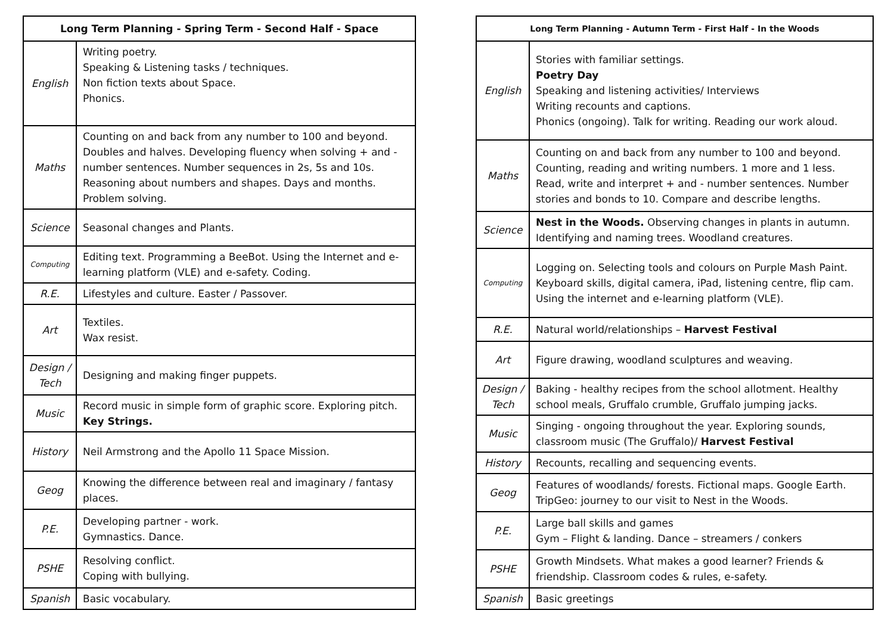| Long Term Planning - Spring Term - Second Half - Space | |
| --- | --- |
| English | Writing poetry. Speaking & Listening tasks / techniques. Non fiction texts about Space. Phonics. |
| Maths | Counting on and back from any number to 100 and beyond. Doubles and halves. Developing fluency when solving + and - number sentences. Number sequences in 2s, 5s and 10s. Reasoning about numbers and shapes. Days and months. Problem solving. |
| Science | Seasonal changes and Plants. |
| Computing | Editing text. Programming a BeeBot. Using the Internet and e-learning platform (VLE) and e-safety. Coding. |
| R.E. | Lifestyles and culture. Easter / Passover. |
| Art | Textiles. Wax resist. |
| Design / Tech | Designing and making finger puppets. |
| Music | Record music in simple form of graphic score. Exploring pitch. Key Strings. |
| History | Neil Armstrong and the Apollo 11 Space Mission. |
| Geog | Knowing the difference between real and imaginary / fantasy places. |
| P.E. | Developing partner - work. Gymnastics. Dance. |
| PSHE | Resolving conflict. Coping with bullying. |
| Spanish | Basic vocabulary. |
| Long Term Planning - Autumn Term - First Half - In the Woods | |
| --- | --- |
| English | Stories with familiar settings. Poetry Day Speaking and listening activities/ Interviews Writing recounts and captions. Phonics (ongoing). Talk for writing. Reading our work aloud. |
| Maths | Counting on and back from any number to 100 and beyond. Counting, reading and writing numbers. 1 more and 1 less. Read, write and interpret + and - number sentences. Number stories and bonds to 10. Compare and describe lengths. |
| Science | Nest in the Woods. Observing changes in plants in autumn. Identifying and naming trees. Woodland creatures. |
| Computing | Logging on. Selecting tools and colours on Purple Mash Paint. Keyboard skills, digital camera, iPad, listening centre, flip cam. Using the internet and e-learning platform (VLE). |
| R.E. | Natural world/relationships – Harvest Festival |
| Art | Figure drawing, woodland sculptures and weaving. |
| Design / Tech | Baking - healthy recipes from the school allotment. Healthy school meals, Gruffalo crumble, Gruffalo jumping jacks. |
| Music | Singing - ongoing throughout the year. Exploring sounds, classroom music (The Gruffalo)/ Harvest Festival |
| History | Recounts, recalling and sequencing events. |
| Geog | Features of woodlands/ forests. Fictional maps. Google Earth. TripGeo: journey to our visit to Nest in the Woods. |
| P.E. | Large ball skills and games Gym – Flight & landing. Dance – streamers / conkers |
| PSHE | Growth Mindsets. What makes a good learner? Friends & friendship. Classroom codes & rules, e-safety. |
| Spanish | Basic greetings |